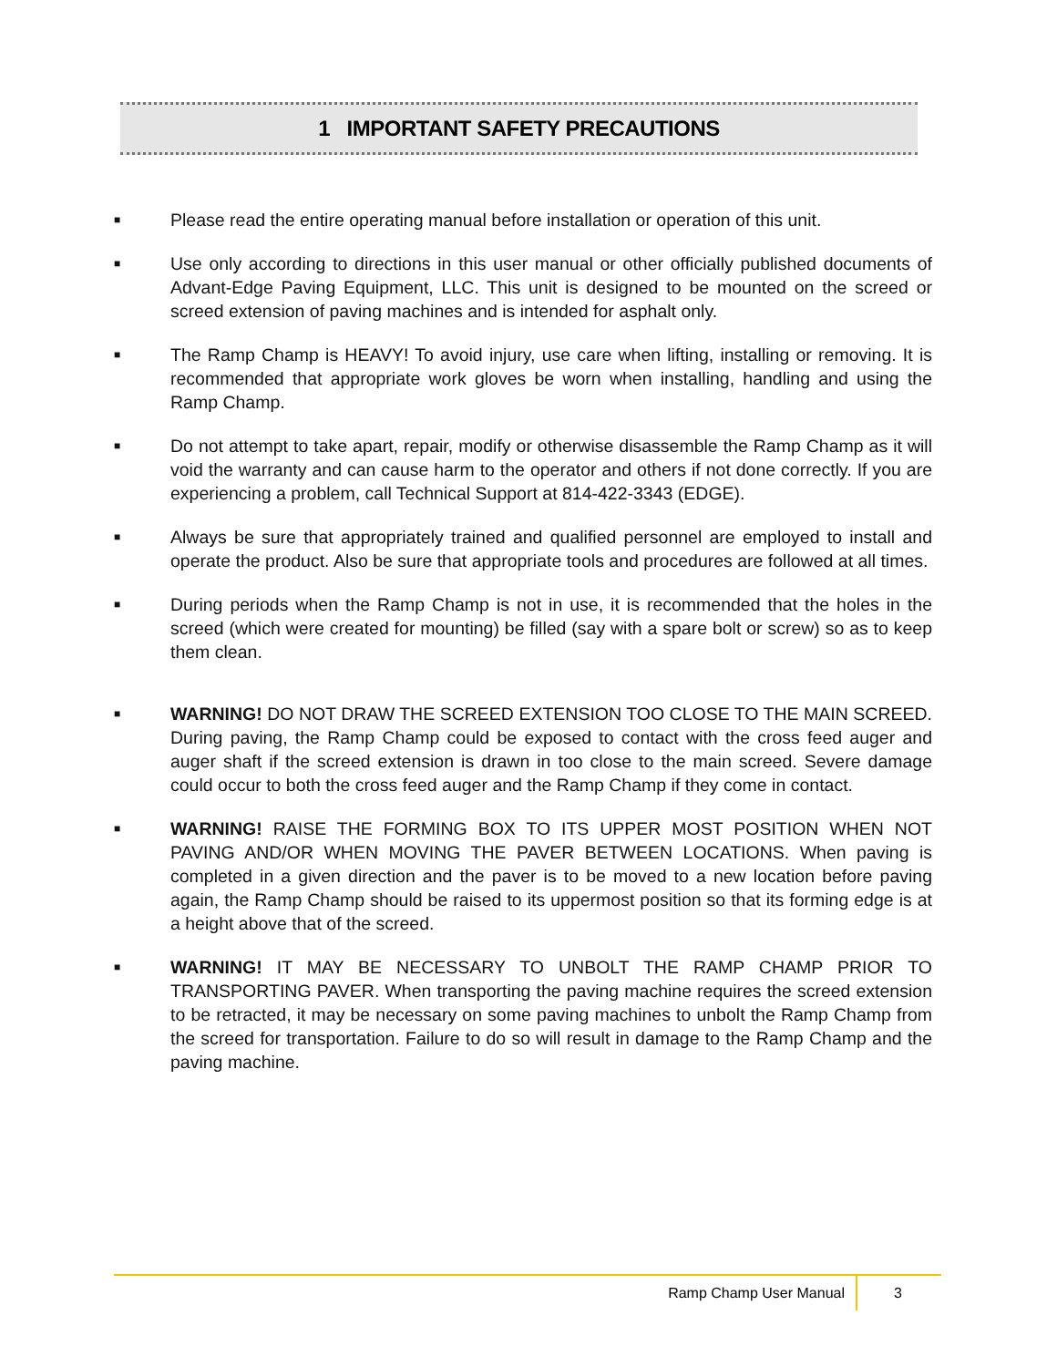1 IMPORTANT SAFETY PRECAUTIONS
■
Please read the entire operating manual before installation or operation of this unit.
■
Use only according to directions in this user manual or other officially published documents of Advant-Edge Paving Equipment, LLC. This unit is designed to be mounted on the screed or screed extension of paving machines and is intended for asphalt only.
■
The Ramp Champ is HEAVY! To avoid injury, use care when lifting, installing or removing. It is recommended that appropriate work gloves be worn when installing, handling and using the Ramp Champ.
■
Do not attempt to take apart, repair, modify or otherwise disassemble the Ramp Champ as it will void the warranty and can cause harm to the operator and others if not done correctly. If you are experiencing a problem, call Technical Support at 814-422-3343 (EDGE).
■
Always be sure that appropriately trained and qualified personnel are employed to install and operate the product. Also be sure that appropriate tools and procedures are followed at all times.
■
During periods when the Ramp Champ is not in use, it is recommended that the holes in the screed (which were created for mounting) be filled (say with a spare bolt or screw) so as to keep them clean.
■
WARNING! DO NOT DRAW THE SCREED EXTENSION TOO CLOSE TO THE MAIN SCREED. During paving, the Ramp Champ could be exposed to contact with the cross feed auger and auger shaft if the screed extension is drawn in too close to the main screed. Severe damage could occur to both the cross feed auger and the Ramp Champ if they come in contact.
■
WARNING! RAISE THE FORMING BOX TO ITS UPPER MOST POSITION WHEN NOT PAVING AND/OR WHEN MOVING THE PAVER BETWEEN LOCATIONS. When paving is completed in a given direction and the paver is to be moved to a new location before paving again, the Ramp Champ should be raised to its uppermost position so that its forming edge is at a height above that of the screed.
■
WARNING! IT MAY BE NECESSARY TO UNBOLT THE RAMP CHAMP PRIOR TO TRANSPORTING PAVER. When transporting the paving machine requires the screed extension to be retracted, it may be necessary on some paving machines to unbolt the Ramp Champ from the screed for transportation. Failure to do so will result in damage to the Ramp Champ and the paving machine.
Ramp Champ User Manual 3